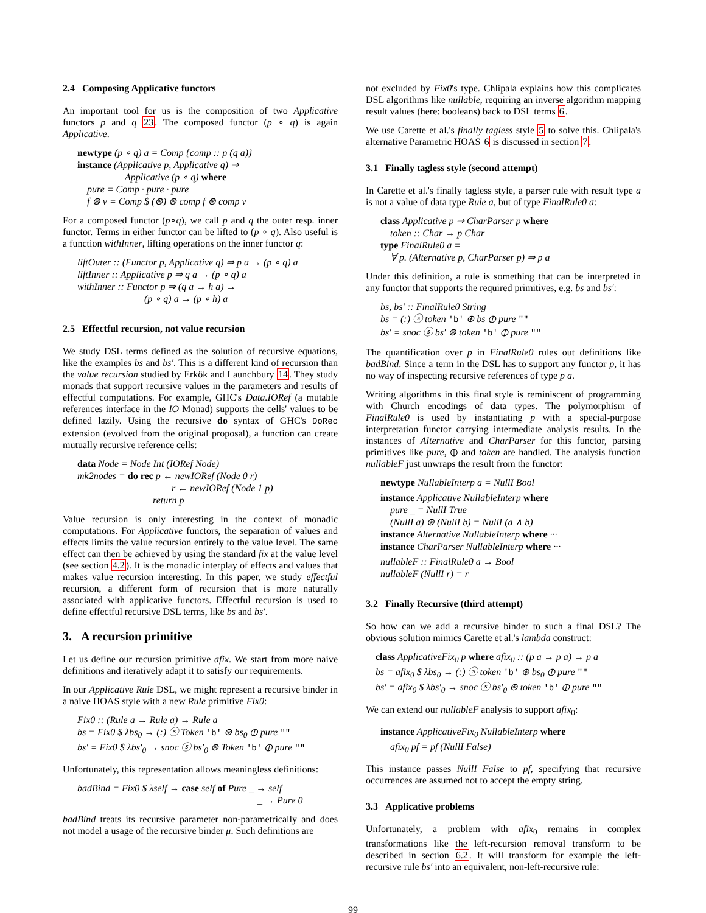2.4 Composing Applicative functors
An important tool for us is the composition of two Applicative functors p and q 23. The composed functor (p ∘ q) is again Applicative.
newtype (p ∘ q) a = Comp {comp :: p (q a)}
instance (Applicative p, Applicative q) ⇒
Applicative (p ∘ q) where
pure = Comp · pure · pure
f ⊛ v = Comp $ (⊛) ⊛ comp f ⊛ comp v
For a composed functor (p∘q), we call p and q the outer resp. inner functor. Terms in either functor can be lifted to (p ∘ q). Also useful is a function withInner, lifting operations on the inner functor q:
liftOuter :: (Functor p, Applicative q) ⇒ p a → (p ∘ q) a
liftInner :: Applicative p ⇒ q a → (p ∘ q) a
withInner :: Functor p ⇒ (q a → h a) →
(p ∘ q) a → (p ∘ h) a
2.5 Effectful recursion, not value recursion
We study DSL terms defined as the solution of recursive equations, like the examples bs and bs′. This is a different kind of recursion than the value recursion studied by Erkök and Launchbury 14. They study monads that support recursive values in the parameters and results of effectful computations. For example, GHC's Data.IORef (a mutable references interface in the IO Monad) supports the cells' values to be defined lazily. Using the recursive do syntax of GHC's DoRec extension (evolved from the original proposal), a function can create mutually recursive reference cells:
data Node = Node Int (IORef Node)
mk2nodes = do rec p ← newIORef (Node 0 r)
r ← newIORef (Node 1 p)
return p
Value recursion is only interesting in the context of monadic computations. For Applicative functors, the separation of values and effects limits the value recursion entirely to the value level. The same effect can then be achieved by using the standard fix at the value level (see section 4.2). It is the monadic interplay of effects and values that makes value recursion interesting. In this paper, we study effectful recursion, a different form of recursion that is more naturally associated with applicative functors. Effectful recursion is used to define effectful recursive DSL terms, like bs and bs′.
3. A recursion primitive
Let us define our recursion primitive afix. We start from more naive definitions and iteratively adapt it to satisfy our requirements.
In our Applicative Rule DSL, we might represent a recursive binder in a naive HOAS style with a new Rule primitive Fix0:
Fix0 :: (Rule a → Rule a) → Rule a
bs = Fix0 $ λbs<sub>0</sub> → (:) ⓢ Token 'b' ⊛ bs<sub>0</sub> ⦶ pure ""
bs′ = Fix0 $ λbs′<sub>0</sub> → snoc ⓢ bs′<sub>0</sub> ⊛ Token 'b' ⦶ pure ""
Unfortunately, this representation allows meaningless definitions:
badBind = Fix0 $ λself → case self of Pure _ → self
_ → Pure 0
badBind treats its recursive parameter non-parametrically and does not model a usage of the recursive binder μ. Such definitions are
not excluded by Fix0's type. Chlipala explains how this complicates DSL algorithms like nullable, requiring an inverse algorithm mapping result values (here: booleans) back to DSL terms 6.
We use Carette et al.'s finally tagless style 5 to solve this. Chlipala's alternative Parametric HOAS 6 is discussed in section 7.
3.1 Finally tagless style (second attempt)
In Carette et al.'s finally tagless style, a parser rule with result type a is not a value of data type Rule a, but of type FinalRule0 a:
class Applicative p ⇒ CharParser p where
token :: Char → p Char
type FinalRule0 a =
∀ p. (Alternative p, CharParser p) ⇒ p a
Under this definition, a rule is something that can be interpreted in any functor that supports the required primitives, e.g. bs and bs′:
bs, bs′ :: FinalRule0 String
bs = (:) ⓢ token 'b' ⊛ bs ⦶ pure ""
bs′ = snoc ⓢ bs′ ⊛ token 'b' ⦶ pure ""
The quantification over p in FinalRule0 rules out definitions like badBind. Since a term in the DSL has to support any functor p, it has no way of inspecting recursive references of type p a.
Writing algorithms in this final style is reminiscent of programming with Church encodings of data types. The polymorphism of FinalRule0 is used by instantiating p with a special-purpose interpretation functor carrying intermediate analysis results. In the instances of Alternative and CharParser for this functor, parsing primitives like pure, ⦶ and token are handled. The analysis function nullableF just unwraps the result from the functor:
newtype NullableInterp a = NullI Bool
instance Applicative NullableInterp where
pure _ = NullI True
(NullI a) ⊛ (NullI b) = NullI (a ∧ b)
instance Alternative NullableInterp where ···
instance CharParser NullableInterp where ···
nullableF :: FinalRule0 a → Bool
nullableF (NullI r) = r
3.2 Finally Recursive (third attempt)
So how can we add a recursive binder to such a final DSL? The obvious solution mimics Carette et al.'s lambda construct:
class ApplicativeFix<sub>0</sub> p where afix<sub>0</sub> :: (p a → p a) → p a
bs = afix<sub>0</sub> $ λbs<sub>0</sub> → (:) ⓢ token 'b' ⊛ bs<sub>0</sub> ⦶ pure ""
bs′ = afix<sub>0</sub> $ λbs′<sub>0</sub> → snoc ⓢ bs′<sub>0</sub> ⊛ token 'b' ⦶ pure ""
We can extend our nullableF analysis to support afix<sub>0</sub>:
instance ApplicativeFix<sub>0</sub> NullableInterp where
afix<sub>0</sub> pf = pf (NullI False)
This instance passes NullI False to pf, specifying that recursive occurrences are assumed not to accept the empty string.
3.3 Applicative problems
Unfortunately, a problem with afix<sub>0</sub> remains in complex transformations like the left-recursion removal transform to be described in section 6.2. It will transform for example the left-recursive rule bs′ into an equivalent, non-left-recursive rule:
99